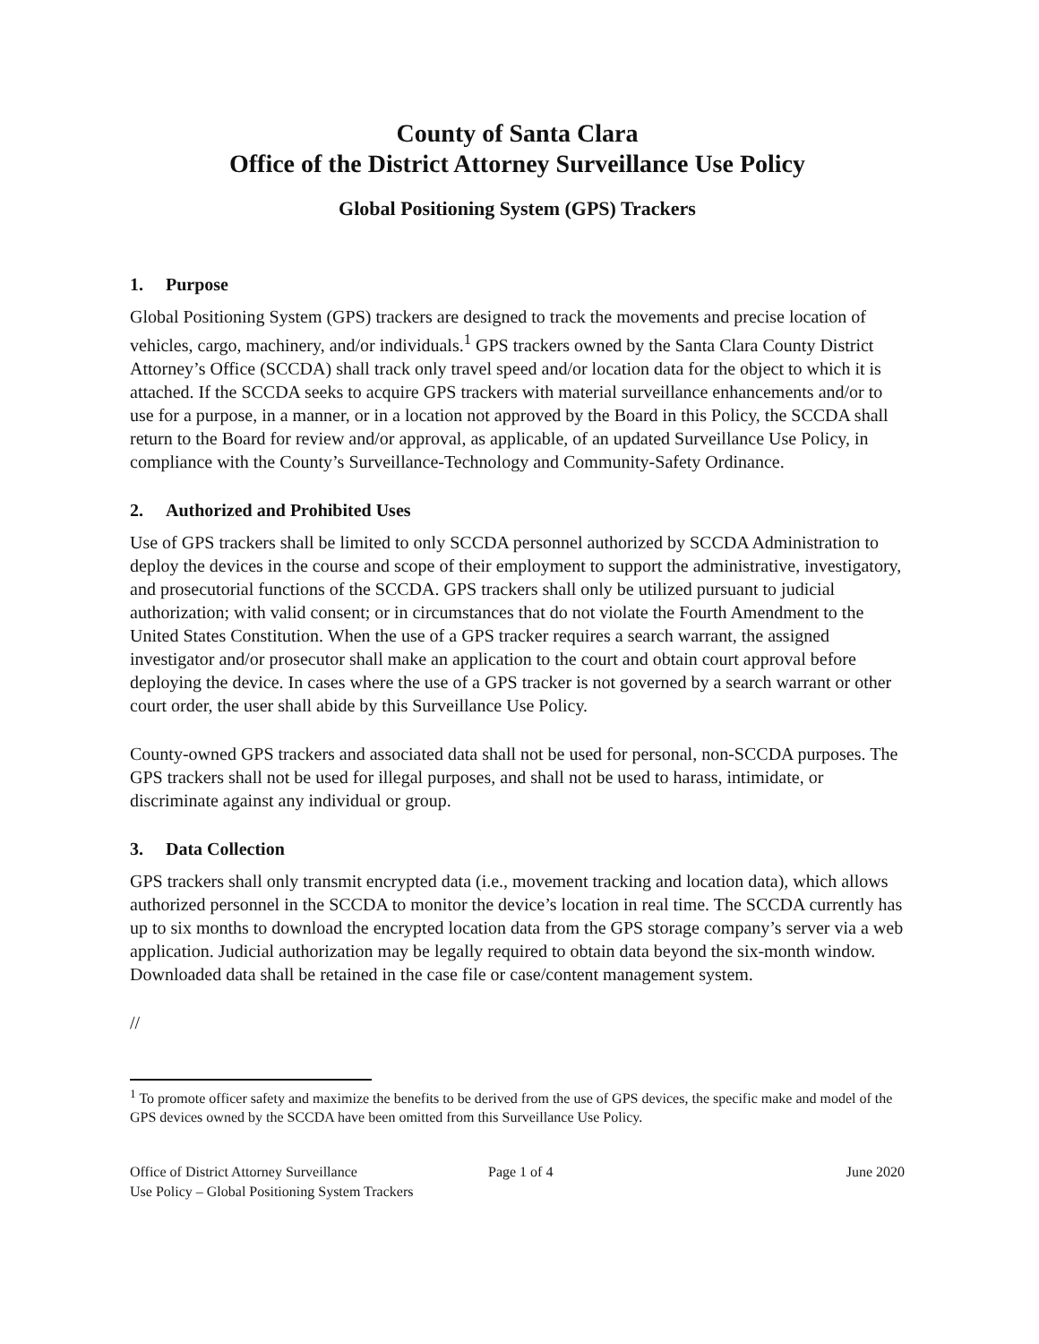County of Santa Clara
Office of the District Attorney Surveillance Use Policy
Global Positioning System (GPS) Trackers
1. Purpose
Global Positioning System (GPS) trackers are designed to track the movements and precise location of vehicles, cargo, machinery, and/or individuals.<sup>1</sup> GPS trackers owned by the Santa Clara County District Attorney’s Office (SCCDA) shall track only travel speed and/or location data for the object to which it is attached. If the SCCDA seeks to acquire GPS trackers with material surveillance enhancements and/or to use for a purpose, in a manner, or in a location not approved by the Board in this Policy, the SCCDA shall return to the Board for review and/or approval, as applicable, of an updated Surveillance Use Policy, in compliance with the County’s Surveillance-Technology and Community-Safety Ordinance.
2. Authorized and Prohibited Uses
Use of GPS trackers shall be limited to only SCCDA personnel authorized by SCCDA Administration to deploy the devices in the course and scope of their employment to support the administrative, investigatory, and prosecutorial functions of the SCCDA. GPS trackers shall only be utilized pursuant to judicial authorization; with valid consent; or in circumstances that do not violate the Fourth Amendment to the United States Constitution. When the use of a GPS tracker requires a search warrant, the assigned investigator and/or prosecutor shall make an application to the court and obtain court approval before deploying the device. In cases where the use of a GPS tracker is not governed by a search warrant or other court order, the user shall abide by this Surveillance Use Policy.
County-owned GPS trackers and associated data shall not be used for personal, non-SCCDA purposes. The GPS trackers shall not be used for illegal purposes, and shall not be used to harass, intimidate, or discriminate against any individual or group.
3. Data Collection
GPS trackers shall only transmit encrypted data (i.e., movement tracking and location data), which allows authorized personnel in the SCCDA to monitor the device’s location in real time. The SCCDA currently has up to six months to download the encrypted location data from the GPS storage company’s server via a web application. Judicial authorization may be legally required to obtain data beyond the six-month window. Downloaded data shall be retained in the case file or case/content management system.
//
<sup>1</sup> To promote officer safety and maximize the benefits to be derived from the use of GPS devices, the specific make and model of the GPS devices owned by the SCCDA have been omitted from this Surveillance Use Policy.
Office of District Attorney Surveillance
Use Policy – Global Positioning System Trackers
Page 1 of 4 June 2020